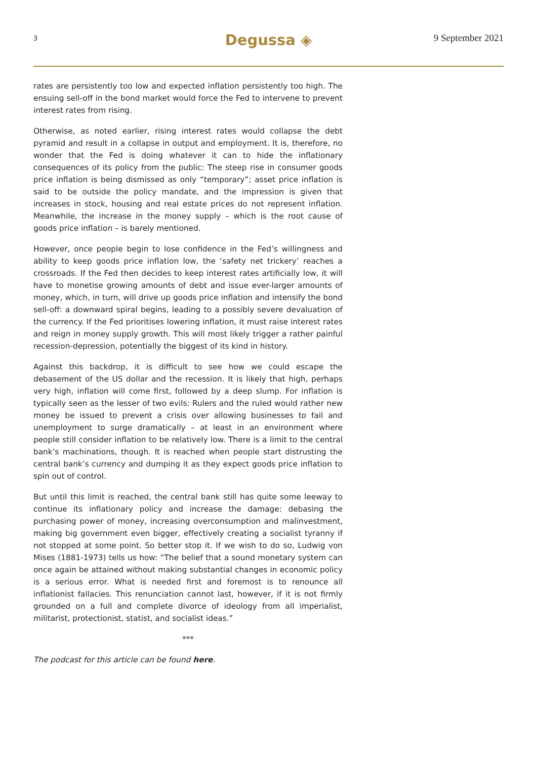3
Degussa ◈
9 September 2021
rates are persistently too low and expected inflation persistently too high. The ensuing sell-off in the bond market would force the Fed to intervene to prevent interest rates from rising.
Otherwise, as noted earlier, rising interest rates would collapse the debt pyramid and result in a collapse in output and employment. It is, therefore, no wonder that the Fed is doing whatever it can to hide the inflationary consequences of its policy from the public: The steep rise in consumer goods price inflation is being dismissed as only “temporary”; asset price inflation is said to be outside the policy mandate, and the impression is given that increases in stock, housing and real estate prices do not represent inflation. Meanwhile, the increase in the money supply – which is the root cause of goods price inflation – is barely mentioned.
However, once people begin to lose confidence in the Fed’s willingness and ability to keep goods price inflation low, the ‘safety net trickery’ reaches a crossroads. If the Fed then decides to keep interest rates artificially low, it will have to monetise growing amounts of debt and issue ever-larger amounts of money, which, in turn, will drive up goods price inflation and intensify the bond sell-off: a downward spiral begins, leading to a possibly severe devaluation of the currency. If the Fed prioritises lowering inflation, it must raise interest rates and reign in money supply growth. This will most likely trigger a rather painful recession-depression, potentially the biggest of its kind in history.
Against this backdrop, it is difficult to see how we could escape the debasement of the US dollar and the recession. It is likely that high, perhaps very high, inflation will come first, followed by a deep slump. For inflation is typically seen as the lesser of two evils: Rulers and the ruled would rather new money be issued to prevent a crisis over allowing businesses to fail and unemployment to surge dramatically – at least in an environment where people still consider inflation to be relatively low. There is a limit to the central bank’s machinations, though. It is reached when people start distrusting the central bank’s currency and dumping it as they expect goods price inflation to spin out of control.
But until this limit is reached, the central bank still has quite some leeway to continue its inflationary policy and increase the damage: debasing the purchasing power of money, increasing overconsumption and malinvestment, making big government even bigger, effectively creating a socialist tyranny if not stopped at some point. So better stop it. If we wish to do so, Ludwig von Mises (1881-1973) tells us how: “The belief that a sound monetary system can once again be attained without making substantial changes in economic policy is a serious error. What is needed first and foremost is to renounce all inflationist fallacies. This renunciation cannot last, however, if it is not firmly grounded on a full and complete divorce of ideology from all imperialist, militarist, protectionist, statist, and socialist ideas.”
***
The podcast for this article can be found here.